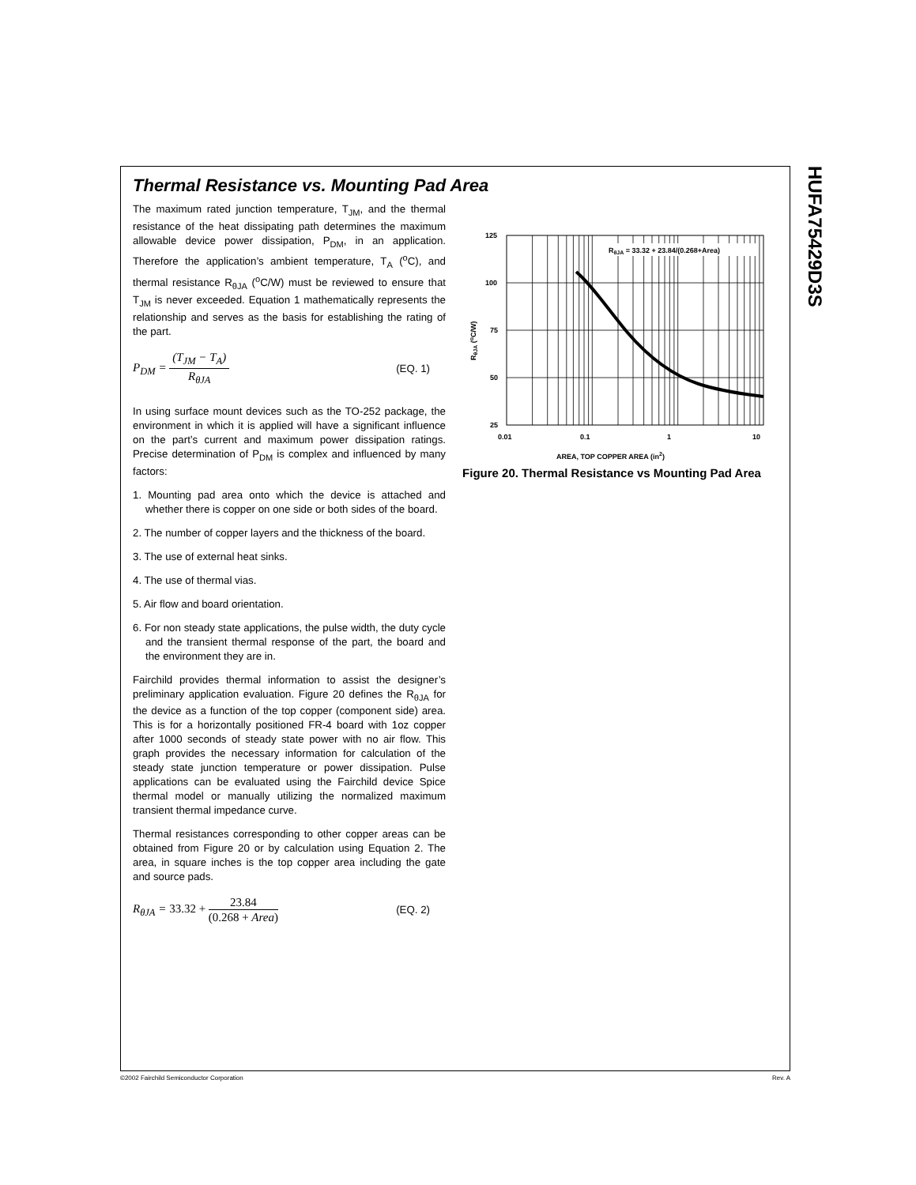HUFA75429D3S
Thermal Resistance vs. Mounting Pad Area
The maximum rated junction temperature, T<sub>JM</sub>, and the thermal resistance of the heat dissipating path determines the maximum allowable device power dissipation, P<sub>DM</sub>, in an application. Therefore the application’s ambient temperature, T<sub>A</sub> (<sup>o</sup>C), and thermal resistance R<sub>θJA</sub> (<sup>o</sup>C/W) must be reviewed to ensure that T<sub>JM</sub> is never exceeded. Equation 1 mathematically represents the relationship and serves as the basis for establishing the rating of the part.
P<sub>DM</sub> =
(T<sub>JM</sub> − T<sub>A</sub>)
R<sub>θJA</sub>
(EQ. 1)
In using surface mount devices such as the TO-252 package, the environment in which it is applied will have a significant influence on the part’s current and maximum power dissipation ratings. Precise determination of P<sub>DM</sub> is complex and influenced by many factors:
1. Mounting pad area onto which the device is attached and whether there is copper on one side or both sides of the board.
2. The number of copper layers and the thickness of the board.
3. The use of external heat sinks.
4. The use of thermal vias.
5. Air flow and board orientation.
6. For non steady state applications, the pulse width, the duty cycle and the transient thermal response of the part, the board and the environment they are in.
Fairchild provides thermal information to assist the designer’s preliminary application evaluation. Figure 20 defines the R<sub>θJA</sub> for the device as a function of the top copper (component side) area. This is for a horizontally positioned FR-4 board with 1oz copper after 1000 seconds of steady state power with no air flow. This graph provides the necessary information for calculation of the steady state junction temperature or power dissipation. Pulse applications can be evaluated using the Fairchild device Spice thermal model or manually utilizing the normalized maximum transient thermal impedance curve.
Thermal resistances corresponding to other copper areas can be obtained from Figure 20 or by calculation using Equation 2. The area, in square inches is the top copper area including the gate and source pads.
R<sub>θJA</sub> = 33.32 +
23.84
(0.268 + Area)
(EQ. 2)
RθJA = 33.32 + 23.84/(0.268+Area)
125
100
75
50
25
0.01
0.1
1
10
AREA, TOP COPPER AREA (in2)
RθJA (oC/W)
Figure 20. Thermal Resistance vs Mounting Pad Area
©2002 Fairchild Semiconductor Corporation Rev. A